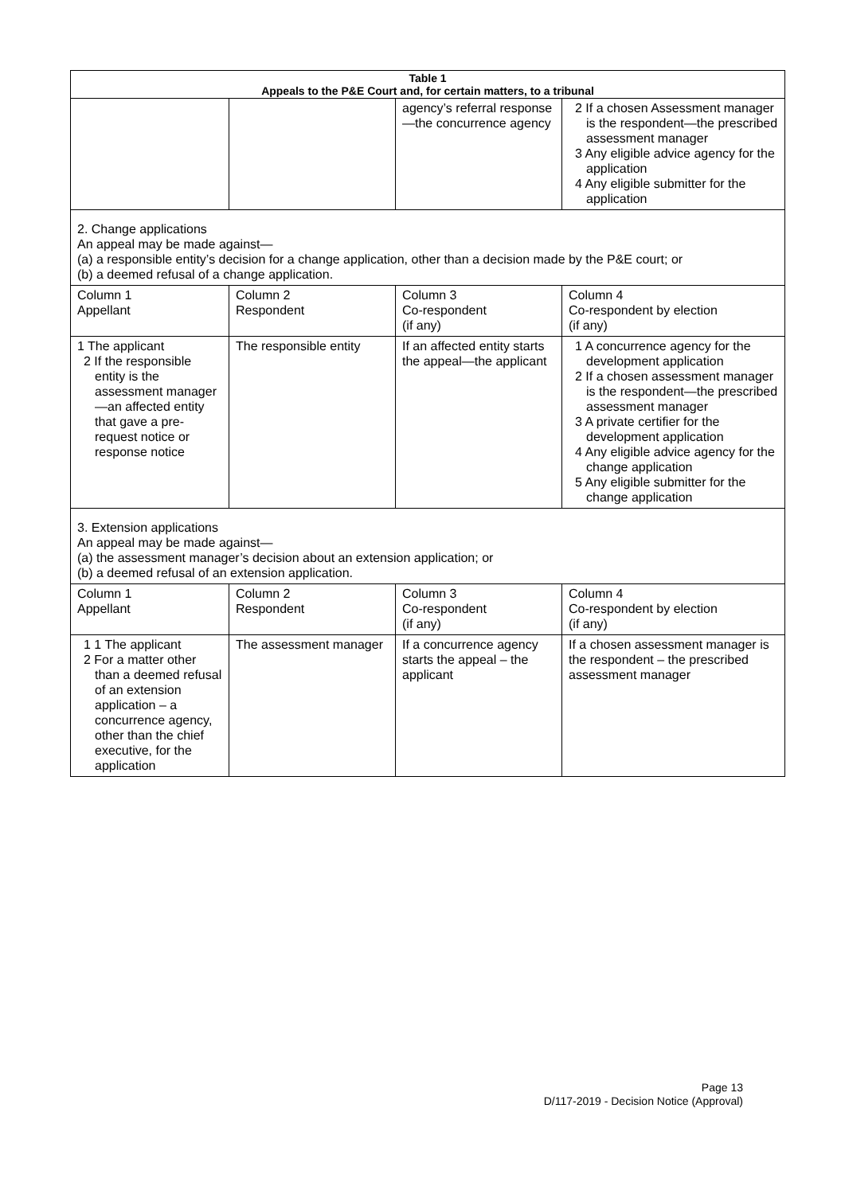| Table 1 Appeals to the P&E Court and, for certain matters, to a tribunal | | | |
| --- | --- | --- | --- |
| | | agency’s referral response—the concurrence agency | 2 If a chosen Assessment manager is the respondent—the prescribed assessment manager 3 Any eligible advice agency for the application 4 Any eligible submitter for the application |
| 2. Change applications An appeal may be made against— (a) a responsible entity’s decision for a change application, other than a decision made by the P&E court; or (b) a deemed refusal of a change application. | | | |
| Column 1 Appellant | Column 2 Respondent | Column 3 Co-respondent (if any) | Column 4 Co-respondent by election (if any) |
| 1 The applicant 2 If the responsible entity is the assessment manager—an affected entity that gave a pre-request notice or response notice | The responsible entity | If an affected entity starts the appeal—the applicant | 1 A concurrence agency for the development application 2 If a chosen assessment manager is the respondent—the prescribed assessment manager 3 A private certifier for the development application 4 Any eligible advice agency for the change application 5 Any eligible submitter for the change application |
| 3. Extension applications An appeal may be made against— (a) the assessment manager’s decision about an extension application; or (b) a deemed refusal of an extension application. | | | |
| Column 1 Appellant | Column 2 Respondent | Column 3 Co-respondent (if any) | Column 4 Co-respondent by election (if any) |
| 1 1 The applicant 2 For a matter other than a deemed refusal of an extension application – a concurrence agency, other than the chief executive, for the application | The assessment manager | If a concurrence agency starts the appeal – the applicant | If a chosen assessment manager is the respondent – the prescribed assessment manager |
Page 13
D/117-2019 - Decision Notice (Approval)